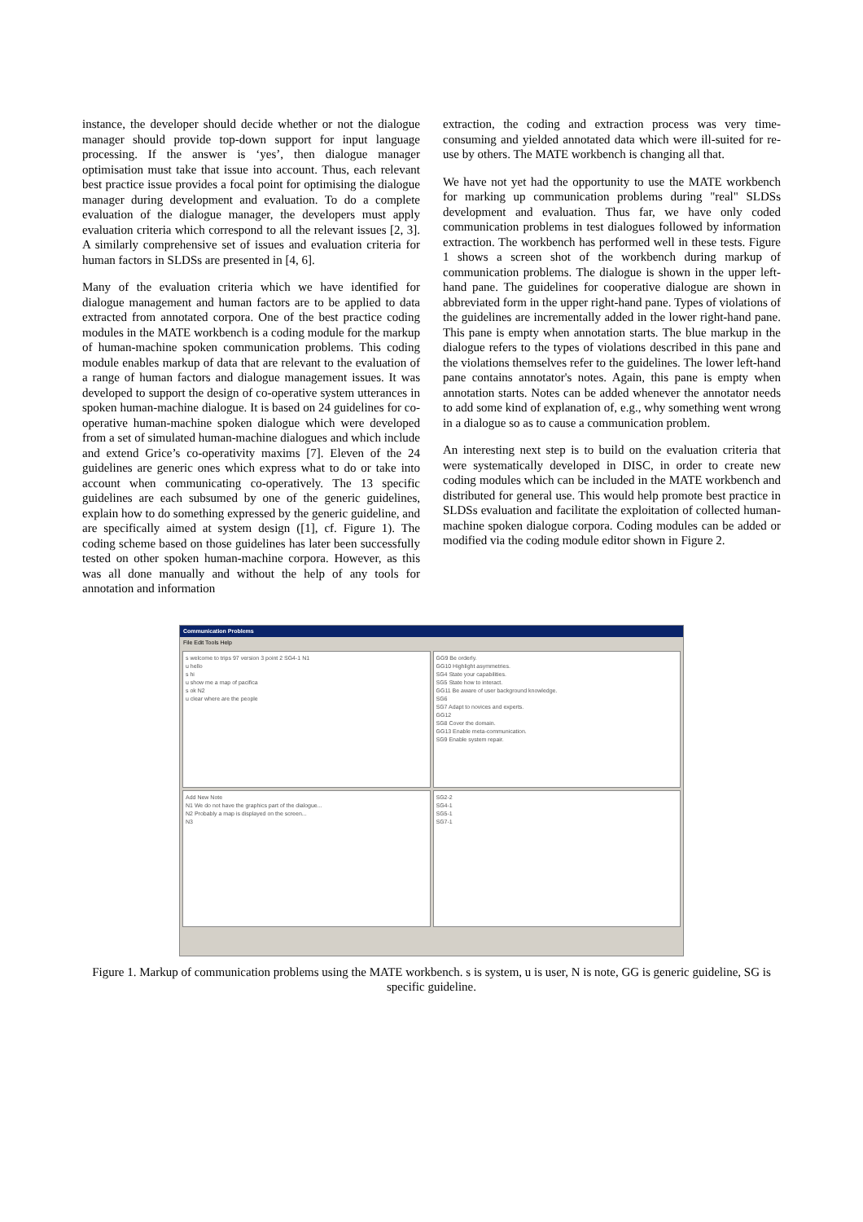instance, the developer should decide whether or not the dialogue manager should provide top-down support for input language processing. If the answer is ‘yes’, then dialogue manager optimisation must take that issue into account. Thus, each relevant best practice issue provides a focal point for optimising the dialogue manager during development and evaluation. To do a complete evaluation of the dialogue manager, the developers must apply evaluation criteria which correspond to all the relevant issues [2, 3]. A similarly comprehensive set of issues and evaluation criteria for human factors in SLDSs are presented in [4, 6].
Many of the evaluation criteria which we have identified for dialogue management and human factors are to be applied to data extracted from annotated corpora. One of the best practice coding modules in the MATE workbench is a coding module for the markup of human-machine spoken communication problems. This coding module enables markup of data that are relevant to the evaluation of a range of human factors and dialogue management issues. It was developed to support the design of co-operative system utterances in spoken human-machine dialogue. It is based on 24 guidelines for co-operative human-machine spoken dialogue which were developed from a set of simulated human-machine dialogues and which include and extend Grice’s co-operativity maxims [7]. Eleven of the 24 guidelines are generic ones which express what to do or take into account when communicating co-operatively. The 13 specific guidelines are each subsumed by one of the generic guidelines, explain how to do something expressed by the generic guideline, and are specifically aimed at system design ([1], cf. Figure 1). The coding scheme based on those guidelines has later been successfully tested on other spoken human-machine corpora. However, as this was all done manually and without the help of any tools for annotation and information
extraction, the coding and extraction process was very time-consuming and yielded annotated data which were ill-suited for re-use by others. The MATE workbench is changing all that.
We have not yet had the opportunity to use the MATE workbench for marking up communication problems during "real" SLDSs development and evaluation. Thus far, we have only coded communication problems in test dialogues followed by information extraction. The workbench has performed well in these tests. Figure 1 shows a screen shot of the workbench during markup of communication problems. The dialogue is shown in the upper left-hand pane. The guidelines for cooperative dialogue are shown in abbreviated form in the upper right-hand pane. Types of violations of the guidelines are incrementally added in the lower right-hand pane. This pane is empty when annotation starts. The blue markup in the dialogue refers to the types of violations described in this pane and the violations themselves refer to the guidelines. The lower left-hand pane contains annotator's notes. Again, this pane is empty when annotation starts. Notes can be added whenever the annotator needs to add some kind of explanation of, e.g., why something went wrong in a dialogue so as to cause a communication problem.
An interesting next step is to build on the evaluation criteria that were systematically developed in DISC, in order to create new coding modules which can be included in the MATE workbench and distributed for general use. This would help promote best practice in SLDSs evaluation and facilitate the exploitation of collected human-machine spoken dialogue corpora. Coding modules can be added or modified via the coding module editor shown in Figure 2.
Communication Problems
File Edit Tools Help
s welcome to trips 97 version 3 point 2 SG4-1 N1
u hello
s hi
u show me a map of pacifica
s ok N2
u clear where are the people
GG9 Be orderly.
GG10 Highlight asymmetries.
SG4 State your capabilities.
SG5 State how to interact.
GG11 Be aware of user background knowledge.
SG6
SG7 Adapt to novices and experts.
GG12
SG8 Cover the domain.
GG13 Enable meta-communication.
SG9 Enable system repair.
Add New Note
N1 We do not have the graphics part of the dialogue...
N2 Probably a map is displayed on the screen...
N3
SG2-2
SG4-1
SG5-1
SG7-1
Figure 1. Markup of communication problems using the MATE workbench. s is system, u is user, N is note, GG is generic guideline, SG is specific guideline.